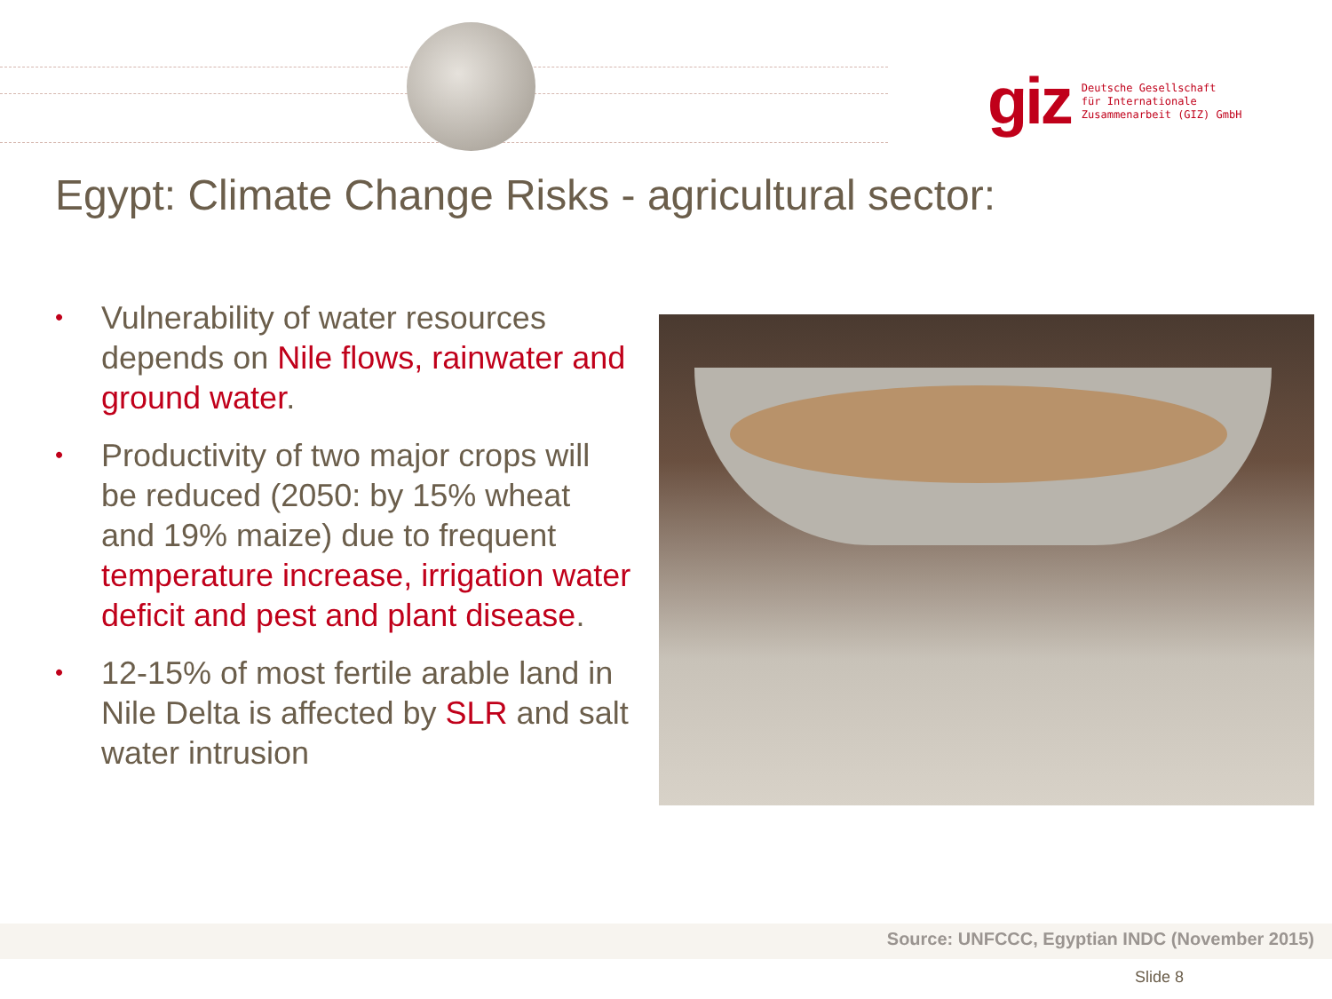giz Deutsche Gesellschaft
für Internationale
Zusammenarbeit (GIZ) GmbH
Egypt: Climate Change Risks - agricultural sector:
• Vulnerability of water resources depends on Nile flows, rainwater and ground water.
• Productivity of two major crops will be reduced (2050: by 15% wheat and 19% maize) due to frequent temperature increase, irrigation water deficit and pest and plant disease.
• 12-15% of most fertile arable land in Nile Delta is affected by SLR and salt water intrusion
Source: UNFCCC, Egyptian INDC (November 2015)
Slide 8